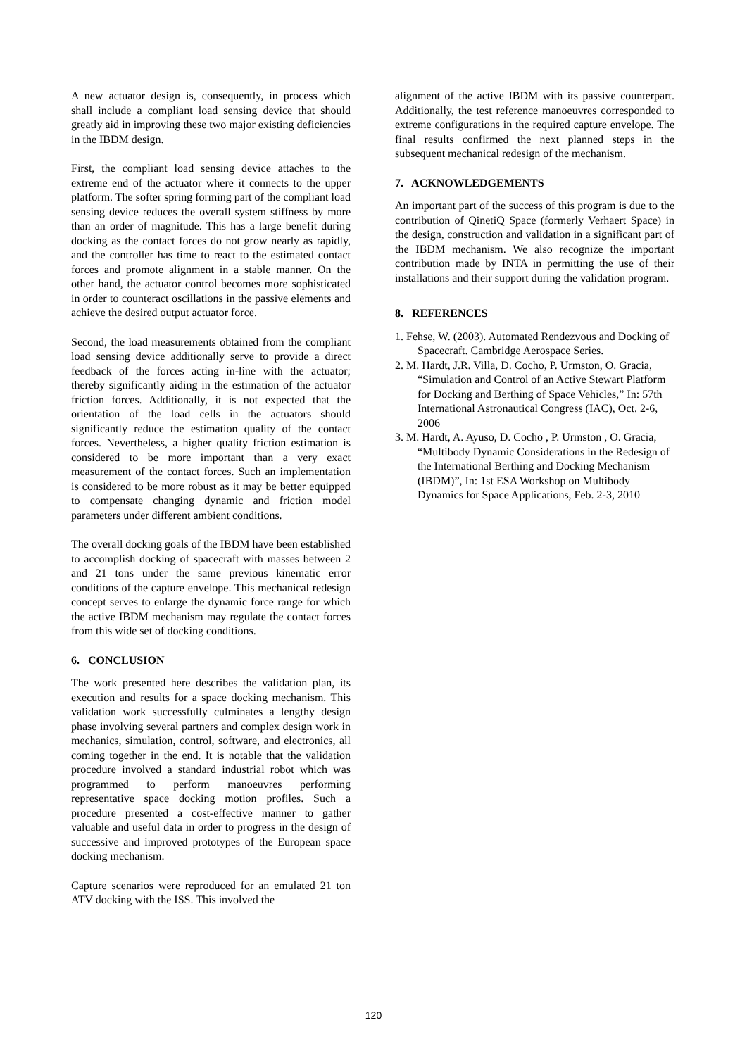A new actuator design is, consequently, in process which shall include a compliant load sensing device that should greatly aid in improving these two major existing deficiencies in the IBDM design.
First, the compliant load sensing device attaches to the extreme end of the actuator where it connects to the upper platform. The softer spring forming part of the compliant load sensing device reduces the overall system stiffness by more than an order of magnitude. This has a large benefit during docking as the contact forces do not grow nearly as rapidly, and the controller has time to react to the estimated contact forces and promote alignment in a stable manner. On the other hand, the actuator control becomes more sophisticated in order to counteract oscillations in the passive elements and achieve the desired output actuator force.
Second, the load measurements obtained from the compliant load sensing device additionally serve to provide a direct feedback of the forces acting in-line with the actuator; thereby significantly aiding in the estimation of the actuator friction forces. Additionally, it is not expected that the orientation of the load cells in the actuators should significantly reduce the estimation quality of the contact forces. Nevertheless, a higher quality friction estimation is considered to be more important than a very exact measurement of the contact forces. Such an implementation is considered to be more robust as it may be better equipped to compensate changing dynamic and friction model parameters under different ambient conditions.
The overall docking goals of the IBDM have been established to accomplish docking of spacecraft with masses between 2 and 21 tons under the same previous kinematic error conditions of the capture envelope. This mechanical redesign concept serves to enlarge the dynamic force range for which the active IBDM mechanism may regulate the contact forces from this wide set of docking conditions.
6. CONCLUSION
The work presented here describes the validation plan, its execution and results for a space docking mechanism. This validation work successfully culminates a lengthy design phase involving several partners and complex design work in mechanics, simulation, control, software, and electronics, all coming together in the end. It is notable that the validation procedure involved a standard industrial robot which was programmed to perform manoeuvres performing representative space docking motion profiles. Such a procedure presented a cost-effective manner to gather valuable and useful data in order to progress in the design of successive and improved prototypes of the European space docking mechanism.
Capture scenarios were reproduced for an emulated 21 ton ATV docking with the ISS. This involved the
alignment of the active IBDM with its passive counterpart. Additionally, the test reference manoeuvres corresponded to extreme configurations in the required capture envelope. The final results confirmed the next planned steps in the subsequent mechanical redesign of the mechanism.
7. ACKNOWLEDGEMENTS
An important part of the success of this program is due to the contribution of QinetiQ Space (formerly Verhaert Space) in the design, construction and validation in a significant part of the IBDM mechanism. We also recognize the important contribution made by INTA in permitting the use of their installations and their support during the validation program.
8. REFERENCES
1. Fehse, W. (2003). Automated Rendezvous and Docking of Spacecraft. Cambridge Aerospace Series.
2. M. Hardt, J.R. Villa, D. Cocho, P. Urmston, O. Gracia, “Simulation and Control of an Active Stewart Platform for Docking and Berthing of Space Vehicles,” In: 57th International Astronautical Congress (IAC), Oct. 2-6, 2006
3. M. Hardt, A. Ayuso, D. Cocho , P. Urmston , O. Gracia, “Multibody Dynamic Considerations in the Redesign of the International Berthing and Docking Mechanism (IBDM)”, In: 1st ESA Workshop on Multibody Dynamics for Space Applications, Feb. 2-3, 2010
120